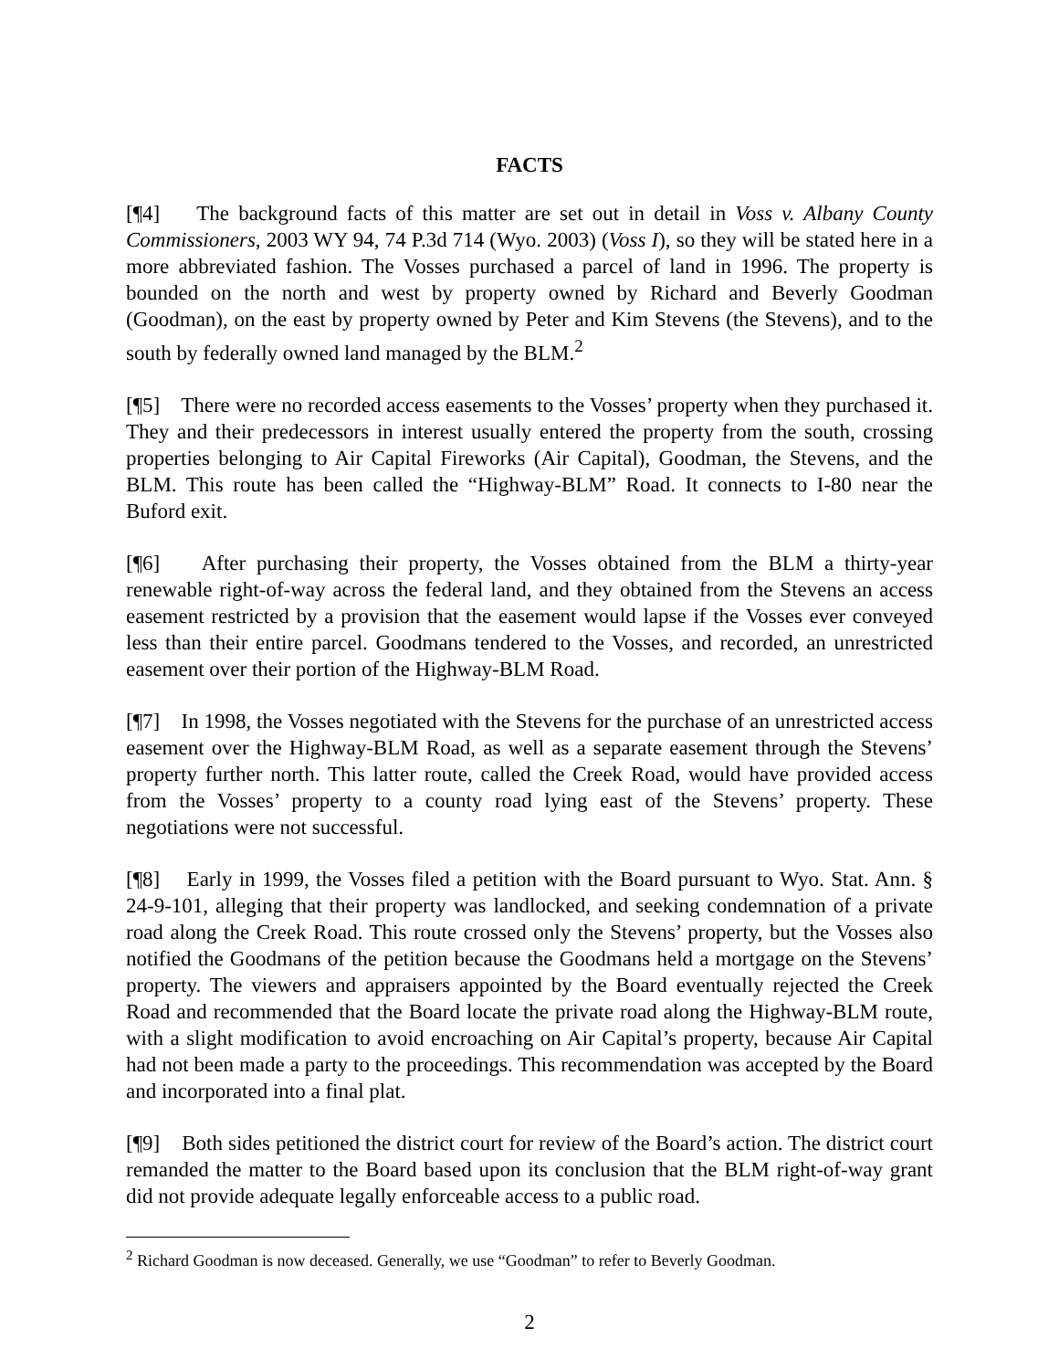FACTS
[¶4] The background facts of this matter are set out in detail in Voss v. Albany County Commissioners, 2003 WY 94, 74 P.3d 714 (Wyo. 2003) (Voss I), so they will be stated here in a more abbreviated fashion. The Vosses purchased a parcel of land in 1996. The property is bounded on the north and west by property owned by Richard and Beverly Goodman (Goodman), on the east by property owned by Peter and Kim Stevens (the Stevens), and to the south by federally owned land managed by the BLM.<sup>2</sup>
[¶5] There were no recorded access easements to the Vosses’ property when they purchased it. They and their predecessors in interest usually entered the property from the south, crossing properties belonging to Air Capital Fireworks (Air Capital), Goodman, the Stevens, and the BLM. This route has been called the “Highway-BLM” Road. It connects to I-80 near the Buford exit.
[¶6] After purchasing their property, the Vosses obtained from the BLM a thirty-year renewable right-of-way across the federal land, and they obtained from the Stevens an access easement restricted by a provision that the easement would lapse if the Vosses ever conveyed less than their entire parcel. Goodmans tendered to the Vosses, and recorded, an unrestricted easement over their portion of the Highway-BLM Road.
[¶7] In 1998, the Vosses negotiated with the Stevens for the purchase of an unrestricted access easement over the Highway-BLM Road, as well as a separate easement through the Stevens’ property further north. This latter route, called the Creek Road, would have provided access from the Vosses’ property to a county road lying east of the Stevens’ property. These negotiations were not successful.
[¶8] Early in 1999, the Vosses filed a petition with the Board pursuant to Wyo. Stat. Ann. § 24-9-101, alleging that their property was landlocked, and seeking condemnation of a private road along the Creek Road. This route crossed only the Stevens’ property, but the Vosses also notified the Goodmans of the petition because the Goodmans held a mortgage on the Stevens’ property. The viewers and appraisers appointed by the Board eventually rejected the Creek Road and recommended that the Board locate the private road along the Highway-BLM route, with a slight modification to avoid encroaching on Air Capital’s property, because Air Capital had not been made a party to the proceedings. This recommendation was accepted by the Board and incorporated into a final plat.
[¶9] Both sides petitioned the district court for review of the Board’s action. The district court remanded the matter to the Board based upon its conclusion that the BLM right-of-way grant did not provide adequate legally enforceable access to a public road.
<sup>2</sup> Richard Goodman is now deceased. Generally, we use “Goodman” to refer to Beverly Goodman.
2